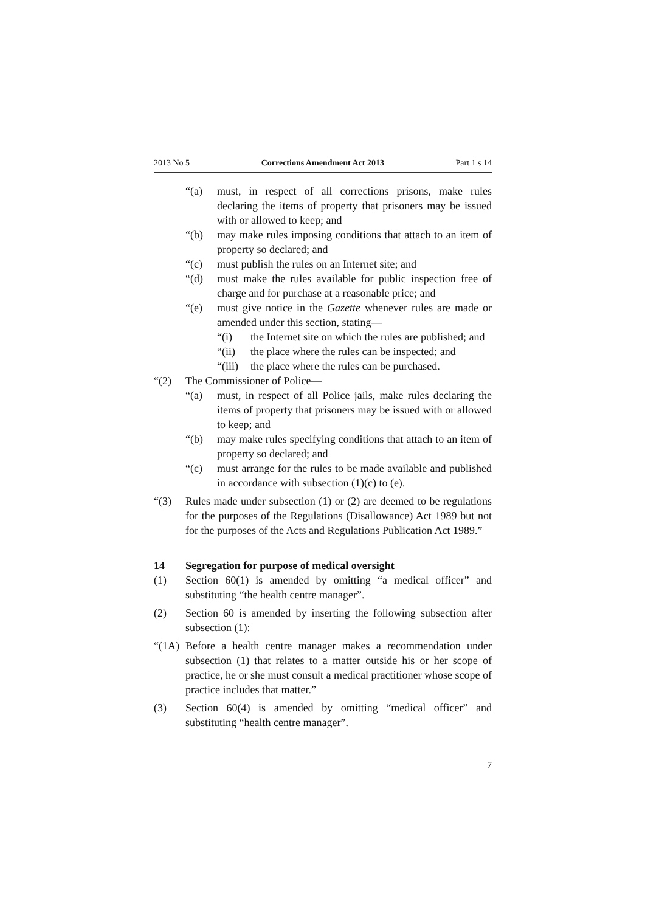2013 No 5 Corrections Amendment Act 2013 Part 1 s 14
“(a) must, in respect of all corrections prisons, make rules declaring the items of property that prisoners may be issued with or allowed to keep; and
“(b) may make rules imposing conditions that attach to an item of property so declared; and
“(c) must publish the rules on an Internet site; and
“(d) must make the rules available for public inspection free of charge and for purchase at a reasonable price; and
“(e) must give notice in the Gazette whenever rules are made or amended under this section, stating—
“(i) the Internet site on which the rules are published; and
“(ii) the place where the rules can be inspected; and
“(iii) the place where the rules can be purchased.
“(2) The Commissioner of Police—
“(a) must, in respect of all Police jails, make rules declaring the items of property that prisoners may be issued with or allowed to keep; and
“(b) may make rules specifying conditions that attach to an item of property so declared; and
“(c) must arrange for the rules to be made available and published in accordance with subsection (1)(c) to (e).
“(3) Rules made under subsection (1) or (2) are deemed to be regulations for the purposes of the Regulations (Disallowance) Act 1989 but not for the purposes of the Acts and Regulations Publication Act 1989.”
14 Segregation for purpose of medical oversight
(1) Section 60(1) is amended by omitting “a medical officer” and substituting “the health centre manager”.
(2) Section 60 is amended by inserting the following subsection after subsection (1):
“(1A) Before a health centre manager makes a recommendation under subsection (1) that relates to a matter outside his or her scope of practice, he or she must consult a medical practitioner whose scope of practice includes that matter.”
(3) Section 60(4) is amended by omitting “medical officer” and substituting “health centre manager”.
7